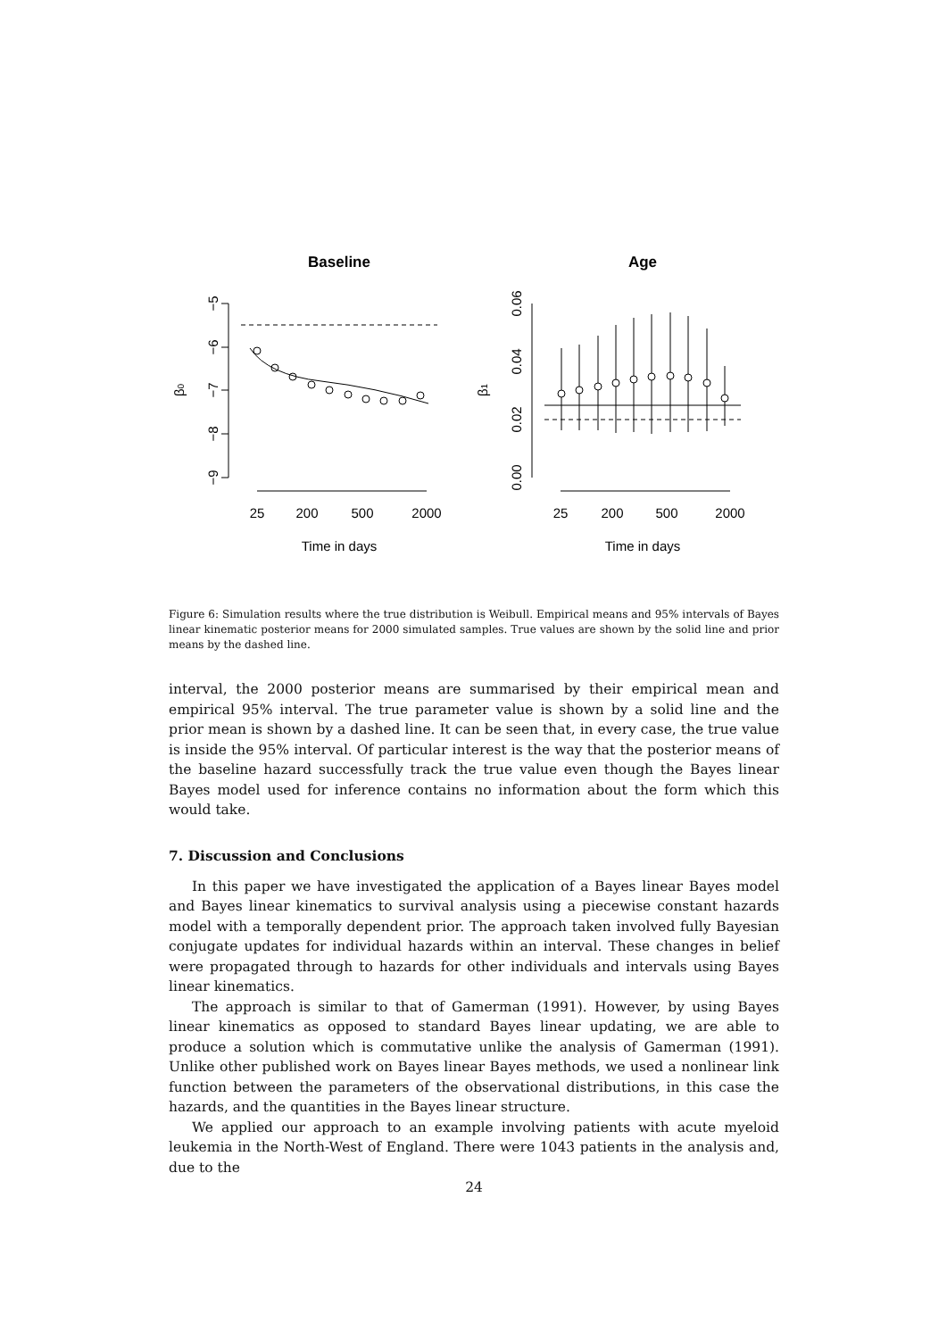Baseline
Age
−5
−6
−7
−8
−9
β0
25
200
500
2000
Time in days
0.06
0.04
0.02
0.00
β1
25
200
500
2000
Time in days
Figure 6: Simulation results where the true distribution is Weibull. Empirical means and 95% intervals of Bayes linear kinematic posterior means for 2000 simulated samples. True values are shown by the solid line and prior means by the dashed line.
interval, the 2000 posterior means are summarised by their empirical mean and empirical 95% interval. The true parameter value is shown by a solid line and the prior mean is shown by a dashed line. It can be seen that, in every case, the true value is inside the 95% interval. Of particular interest is the way that the posterior means of the baseline hazard successfully track the true value even though the Bayes linear Bayes model used for inference contains no information about the form which this would take.
7. Discussion and Conclusions
In this paper we have investigated the application of a Bayes linear Bayes model and Bayes linear kinematics to survival analysis using a piecewise constant hazards model with a temporally dependent prior. The approach taken involved fully Bayesian conjugate updates for individual hazards within an interval. These changes in belief were propagated through to hazards for other individuals and intervals using Bayes linear kinematics.
The approach is similar to that of Gamerman (1991). However, by using Bayes linear kinematics as opposed to standard Bayes linear updating, we are able to produce a solution which is commutative unlike the analysis of Gamerman (1991). Unlike other published work on Bayes linear Bayes methods, we used a nonlinear link function between the parameters of the observational distributions, in this case the hazards, and the quantities in the Bayes linear structure.
We applied our approach to an example involving patients with acute myeloid leukemia in the North-West of England. There were 1043 patients in the analysis and, due to the
24